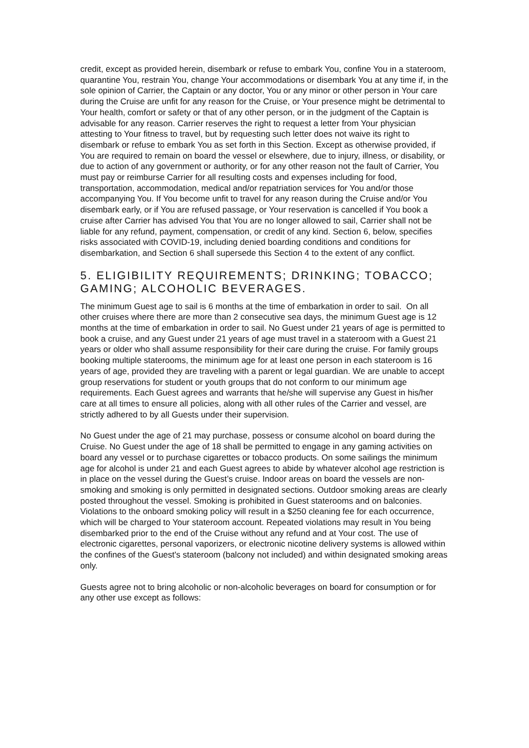credit, except as provided herein, disembark or refuse to embark You, confine You in a stateroom, quarantine You, restrain You, change Your accommodations or disembark You at any time if, in the sole opinion of Carrier, the Captain or any doctor, You or any minor or other person in Your care during the Cruise are unfit for any reason for the Cruise, or Your presence might be detrimental to Your health, comfort or safety or that of any other person, or in the judgment of the Captain is advisable for any reason. Carrier reserves the right to request a letter from Your physician attesting to Your fitness to travel, but by requesting such letter does not waive its right to disembark or refuse to embark You as set forth in this Section. Except as otherwise provided, if You are required to remain on board the vessel or elsewhere, due to injury, illness, or disability, or due to action of any government or authority, or for any other reason not the fault of Carrier, You must pay or reimburse Carrier for all resulting costs and expenses including for food, transportation, accommodation, medical and/or repatriation services for You and/or those accompanying You. If You become unfit to travel for any reason during the Cruise and/or You disembark early, or if You are refused passage, or Your reservation is cancelled if You book a cruise after Carrier has advised You that You are no longer allowed to sail, Carrier shall not be liable for any refund, payment, compensation, or credit of any kind. Section 6, below, specifies risks associated with COVID-19, including denied boarding conditions and conditions for disembarkation, and Section 6 shall supersede this Section 4 to the extent of any conflict.
5. ELIGIBILITY REQUIREMENTS; DRINKING; TOBACCO; GAMING; ALCOHOLIC BEVERAGES.
The minimum Guest age to sail is 6 months at the time of embarkation in order to sail. On all other cruises where there are more than 2 consecutive sea days, the minimum Guest age is 12 months at the time of embarkation in order to sail. No Guest under 21 years of age is permitted to book a cruise, and any Guest under 21 years of age must travel in a stateroom with a Guest 21 years or older who shall assume responsibility for their care during the cruise. For family groups booking multiple staterooms, the minimum age for at least one person in each stateroom is 16 years of age, provided they are traveling with a parent or legal guardian. We are unable to accept group reservations for student or youth groups that do not conform to our minimum age requirements. Each Guest agrees and warrants that he/she will supervise any Guest in his/her care at all times to ensure all policies, along with all other rules of the Carrier and vessel, are strictly adhered to by all Guests under their supervision.
No Guest under the age of 21 may purchase, possess or consume alcohol on board during the Cruise. No Guest under the age of 18 shall be permitted to engage in any gaming activities on board any vessel or to purchase cigarettes or tobacco products. On some sailings the minimum age for alcohol is under 21 and each Guest agrees to abide by whatever alcohol age restriction is in place on the vessel during the Guest’s cruise. Indoor areas on board the vessels are non-smoking and smoking is only permitted in designated sections. Outdoor smoking areas are clearly posted throughout the vessel. Smoking is prohibited in Guest staterooms and on balconies. Violations to the onboard smoking policy will result in a $250 cleaning fee for each occurrence, which will be charged to Your stateroom account. Repeated violations may result in You being disembarked prior to the end of the Cruise without any refund and at Your cost. The use of electronic cigarettes, personal vaporizers, or electronic nicotine delivery systems is allowed within the confines of the Guest's stateroom (balcony not included) and within designated smoking areas only.
Guests agree not to bring alcoholic or non-alcoholic beverages on board for consumption or for any other use except as follows: